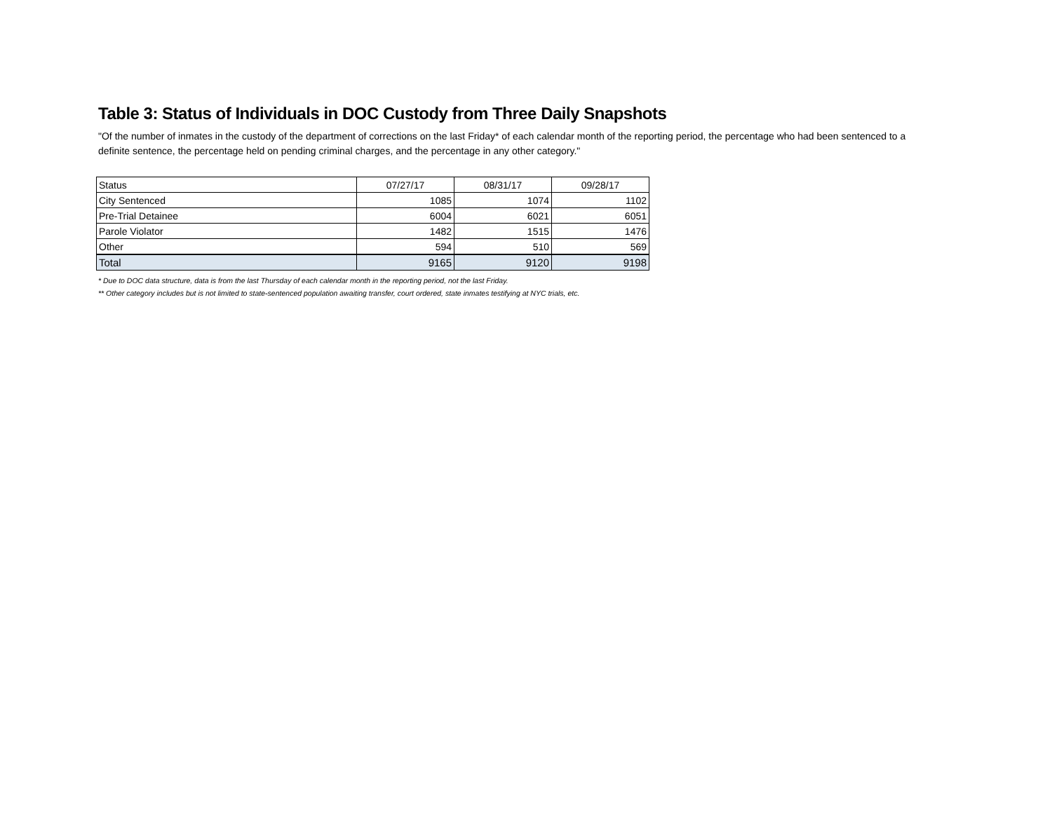Table 3: Status of Individuals in DOC Custody from Three Daily Snapshots
"Of the number of inmates in the custody of the department of corrections on the last Friday* of each calendar month of the reporting period, the percentage who had been sentenced to a definite sentence, the percentage held on pending criminal charges, and the percentage in any other category."
| Status | 07/27/17 | 08/31/17 | 09/28/17 |
| --- | --- | --- | --- |
| City Sentenced | 1085 | 1074 | 1102 |
| Pre-Trial Detainee | 6004 | 6021 | 6051 |
| Parole Violator | 1482 | 1515 | 1476 |
| Other | 594 | 510 | 569 |
| Total | 9165 | 9120 | 9198 |
* Due to DOC data structure, data is from the last Thursday of each calendar month in the reporting period, not the last Friday.
** Other category includes but is not limited to state-sentenced population awaiting transfer, court ordered, state inmates testifying at NYC trials, etc.